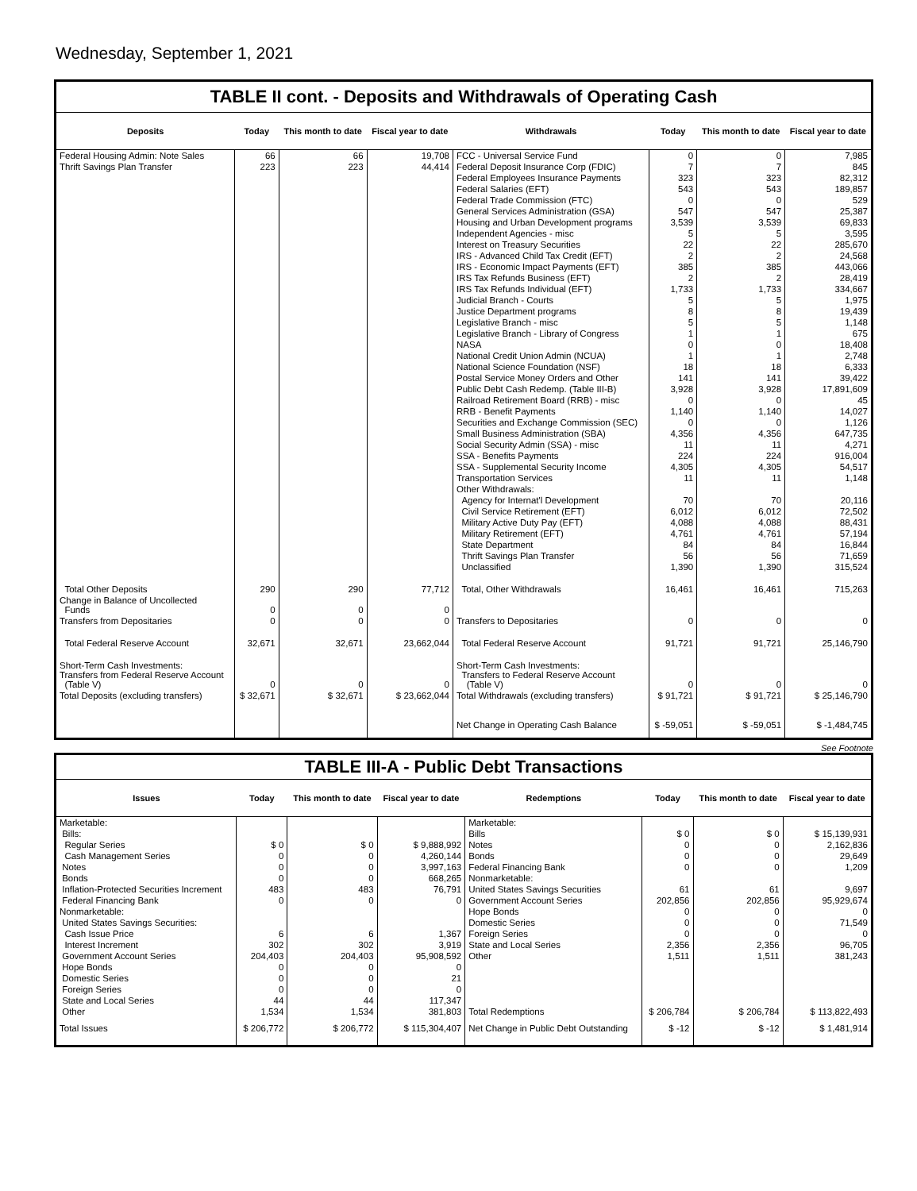Wednesday, September 1, 2021
TABLE II cont. - Deposits and Withdrawals of Operating Cash
| Deposits | Today | This month to date | Fiscal year to date | Withdrawals | Today | This month to date | Fiscal year to date |
| --- | --- | --- | --- | --- | --- | --- | --- |
| Federal Housing Admin: Note Sales | 66 | 66 | 19,708 | FCC - Universal Service Fund | 0 | 0 | 7,985 |
| Thrift Savings Plan Transfer | 223 | 223 | 44,414 | Federal Deposit Insurance Corp (FDIC) | 7 | 7 | 845 |
| | | | | Federal Employees Insurance Payments | 323 | 323 | 82,312 |
| | | | | Federal Salaries (EFT) | 543 | 543 | 189,857 |
| | | | | Federal Trade Commission (FTC) | 0 | 0 | 529 |
| | | | | General Services Administration (GSA) | 547 | 547 | 25,387 |
| | | | | Housing and Urban Development programs | 3,539 | 3,539 | 69,833 |
| | | | | Independent Agencies - misc | 5 | 5 | 3,595 |
| | | | | Interest on Treasury Securities | 22 | 22 | 285,670 |
| | | | | IRS - Advanced Child Tax Credit (EFT) | 2 | 2 | 24,568 |
| | | | | IRS - Economic Impact Payments (EFT) | 385 | 385 | 443,066 |
| | | | | IRS Tax Refunds Business (EFT) | 2 | 2 | 28,419 |
| | | | | IRS Tax Refunds Individual (EFT) | 1,733 | 1,733 | 334,667 |
| | | | | Judicial Branch - Courts | 5 | 5 | 1,975 |
| | | | | Justice Department programs | 8 | 8 | 19,439 |
| | | | | Legislative Branch - misc | 5 | 5 | 1,148 |
| | | | | Legislative Branch - Library of Congress | 1 | 1 | 675 |
| | | | | NASA | 0 | 0 | 18,408 |
| | | | | National Credit Union Admin (NCUA) | 1 | 1 | 2,748 |
| | | | | National Science Foundation (NSF) | 18 | 18 | 6,333 |
| | | | | Postal Service Money Orders and Other | 141 | 141 | 39,422 |
| | | | | Public Debt Cash Redemp. (Table III-B) | 3,928 | 3,928 | 17,891,609 |
| | | | | Railroad Retirement Board (RRB) - misc | 0 | 0 | 45 |
| | | | | RRB - Benefit Payments | 1,140 | 1,140 | 14,027 |
| | | | | Securities and Exchange Commission (SEC) | 0 | 0 | 1,126 |
| | | | | Small Business Administration (SBA) | 4,356 | 4,356 | 647,735 |
| | | | | Social Security Admin (SSA) - misc | 11 | 11 | 4,271 |
| | | | | SSA - Benefits Payments | 224 | 224 | 916,004 |
| | | | | SSA - Supplemental Security Income | 4,305 | 4,305 | 54,517 |
| | | | | Transportation Services | 11 | 11 | 1,148 |
| | | | | Other Withdrawals: | | | |
| | | | | Agency for Internat'l Development | 70 | 70 | 20,116 |
| | | | | Civil Service Retirement (EFT) | 6,012 | 6,012 | 72,502 |
| | | | | Military Active Duty Pay (EFT) | 4,088 | 4,088 | 88,431 |
| | | | | Military Retirement (EFT) | 4,761 | 4,761 | 57,194 |
| | | | | State Department | 84 | 84 | 16,844 |
| | | | | Thrift Savings Plan Transfer | 56 | 56 | 71,659 |
| | | | | Unclassified | 1,390 | 1,390 | 315,524 |
| Total Other Deposits | 290 | 290 | 77,712 | Total, Other Withdrawals | 16,461 | 16,461 | 715,263 |
| Change in Balance of Uncollected Funds | 0 | 0 | 0 | | | | |
| Transfers from Depositaries | 0 | 0 | 0 | Transfers to Depositaries | 0 | 0 | 0 |
| Total Federal Reserve Account | 32,671 | 32,671 | 23,662,044 | Total Federal Reserve Account | 91,721 | 91,721 | 25,146,790 |
| Short-Term Cash Investments: Transfers from Federal Reserve Account (Table V) | 0 | 0 | 0 | Short-Term Cash Investments: Transfers to Federal Reserve Account (Table V) | 0 | 0 | 0 |
| Total Deposits (excluding transfers) | $ 32,671 | $ 32,671 | $ 23,662,044 | Total Withdrawals (excluding transfers) | $ 91,721 | $ 91,721 | $ 25,146,790 |
| | | | | Net Change in Operating Cash Balance | $ -59,051 | $ -59,051 | $ -1,484,745 |
See Footnote
TABLE III-A - Public Debt Transactions
| Issues | Today | This month to date | Fiscal year to date | Redemptions | Today | This month to date | Fiscal year to date |
| --- | --- | --- | --- | --- | --- | --- | --- |
| Marketable: | | | | Marketable: | | | |
| Bills: | | | | Bills | $ 0 | $ 0 | $ 15,139,931 |
| Regular Series | $ 0 | $ 0 | $ 9,888,992 | Notes | 0 | 0 | 2,162,836 |
| Cash Management Series | 0 | 0 | 4,260,144 | Bonds | 0 | 0 | 29,649 |
| Notes | 0 | 0 | 3,997,163 | Federal Financing Bank | 0 | 0 | 1,209 |
| Bonds | 0 | 0 | 668,265 | Nonmarketable: | | | |
| Inflation-Protected Securities Increment | 483 | 483 | 76,791 | United States Savings Securities | 61 | 61 | 9,697 |
| Federal Financing Bank | 0 | 0 | 0 | Government Account Series | 202,856 | 202,856 | 95,929,674 |
| Nonmarketable: | | | | Hope Bonds | 0 | 0 | 0 |
| United States Savings Securities: | | | | Domestic Series | 0 | 0 | 71,549 |
| Cash Issue Price | 6 | 6 | 1,367 | Foreign Series | 0 | 0 | 0 |
| Interest Increment | 302 | 302 | 3,919 | State and Local Series | 2,356 | 2,356 | 96,705 |
| Government Account Series | 204,403 | 204,403 | 95,908,592 | Other | 1,511 | 1,511 | 381,243 |
| Hope Bonds | 0 | 0 | 0 | | | | |
| Domestic Series | 0 | 0 | 21 | | | | |
| Foreign Series | 0 | 0 | 0 | | | | |
| State and Local Series | 44 | 44 | 117,347 | | | | |
| Other | 1,534 | 1,534 | 381,803 | Total Redemptions | $ 206,784 | $ 206,784 | $ 113,822,493 |
| Total Issues | $ 206,772 | $ 206,772 | $ 115,304,407 | Net Change in Public Debt Outstanding | $ -12 | $ -12 | $ 1,481,914 |